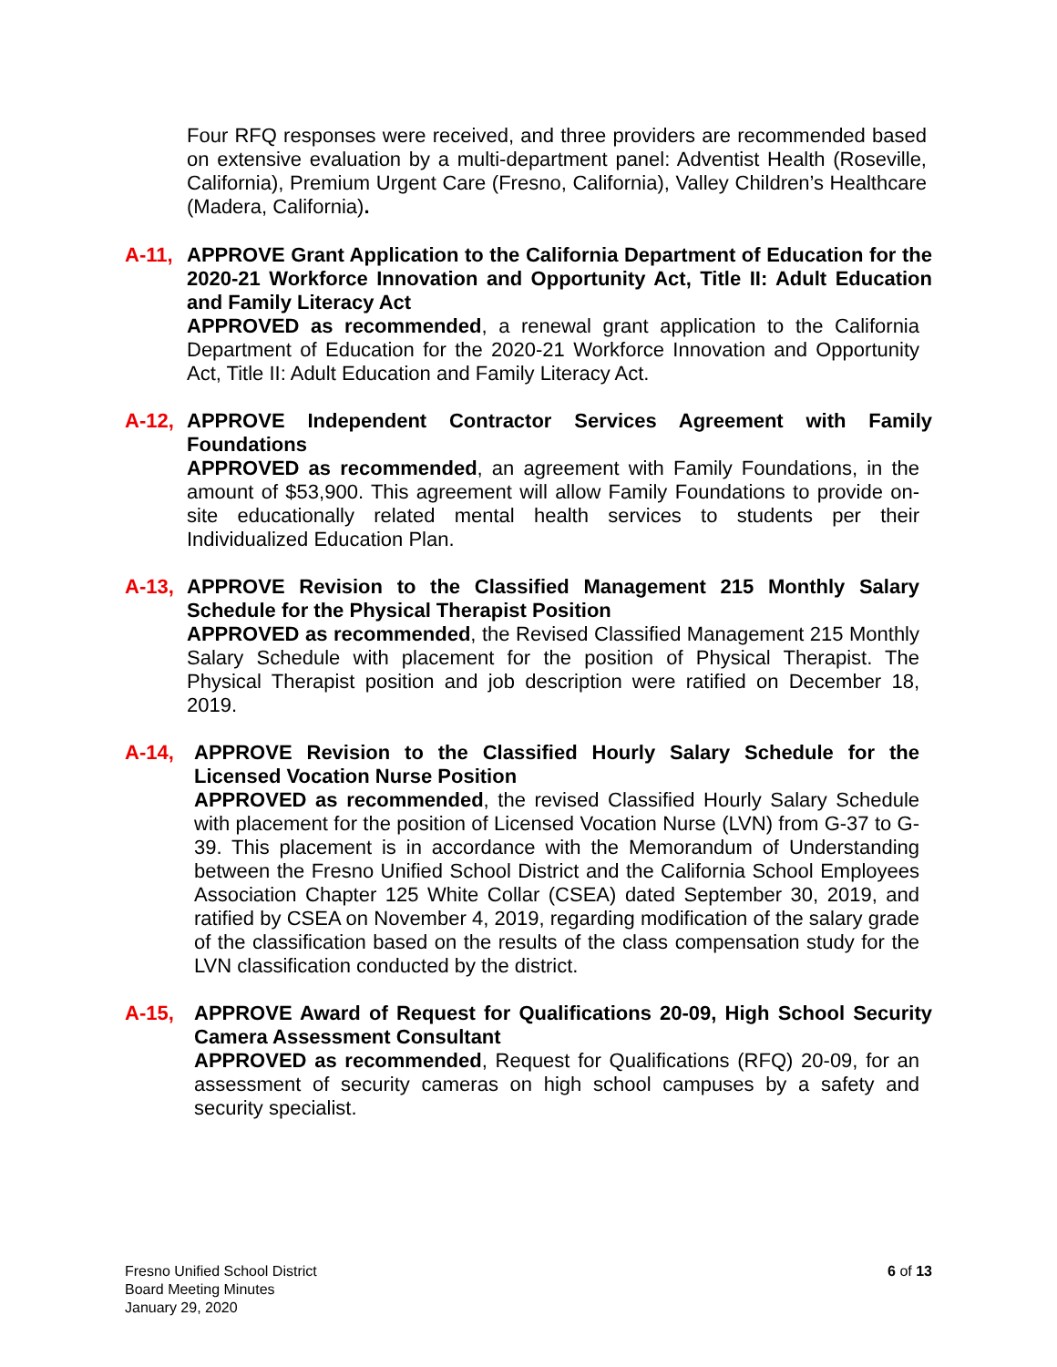Four RFQ responses were received, and three providers are recommended based on extensive evaluation by a multi-department panel: Adventist Health (Roseville, California), Premium Urgent Care (Fresno, California), Valley Children’s Healthcare (Madera, California).
A-11, APPROVE Grant Application to the California Department of Education for the 2020-21 Workforce Innovation and Opportunity Act, Title II: Adult Education and Family Literacy Act
APPROVED as recommended, a renewal grant application to the California Department of Education for the 2020-21 Workforce Innovation and Opportunity Act, Title II: Adult Education and Family Literacy Act.
A-12, APPROVE Independent Contractor Services Agreement with Family Foundations
APPROVED as recommended, an agreement with Family Foundations, in the amount of $53,900. This agreement will allow Family Foundations to provide on-site educationally related mental health services to students per their Individualized Education Plan.
A-13, APPROVE Revision to the Classified Management 215 Monthly Salary Schedule for the Physical Therapist Position
APPROVED as recommended, the Revised Classified Management 215 Monthly Salary Schedule with placement for the position of Physical Therapist. The Physical Therapist position and job description were ratified on December 18, 2019.
A-14, APPROVE Revision to the Classified Hourly Salary Schedule for the Licensed Vocation Nurse Position
APPROVED as recommended, the revised Classified Hourly Salary Schedule with placement for the position of Licensed Vocation Nurse (LVN) from G-37 to G-39. This placement is in accordance with the Memorandum of Understanding between the Fresno Unified School District and the California School Employees Association Chapter 125 White Collar (CSEA) dated September 30, 2019, and ratified by CSEA on November 4, 2019, regarding modification of the salary grade of the classification based on the results of the class compensation study for the LVN classification conducted by the district.
A-15, APPROVE Award of Request for Qualifications 20-09, High School Security Camera Assessment Consultant
APPROVED as recommended, Request for Qualifications (RFQ) 20-09, for an assessment of security cameras on high school campuses by a safety and security specialist.
Fresno Unified School District
Board Meeting Minutes
January 29, 2020
6 of 13